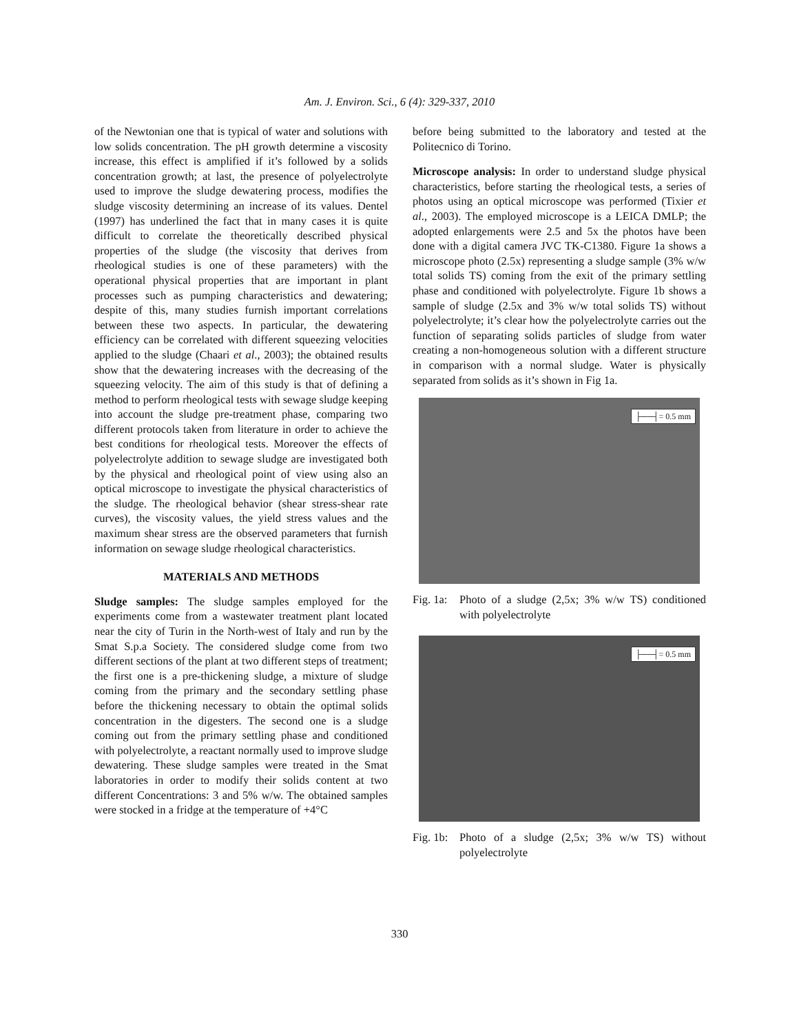Am. J. Environ. Sci., 6 (4): 329-337, 2010
of the Newtonian one that is typical of water and solutions with low solids concentration. The pH growth determine a viscosity increase, this effect is amplified if it’s followed by a solids concentration growth; at last, the presence of polyelectrolyte used to improve the sludge dewatering process, modifies the sludge viscosity determining an increase of its values. Dentel (1997) has underlined the fact that in many cases it is quite difficult to correlate the theoretically described physical properties of the sludge (the viscosity that derives from rheological studies is one of these parameters) with the operational physical properties that are important in plant processes such as pumping characteristics and dewatering; despite of this, many studies furnish important correlations between these two aspects. In particular, the dewatering efficiency can be correlated with different squeezing velocities applied to the sludge (Chaari et al., 2003); the obtained results show that the dewatering increases with the decreasing of the squeezing velocity. The aim of this study is that of defining a method to perform rheological tests with sewage sludge keeping into account the sludge pre-treatment phase, comparing two different protocols taken from literature in order to achieve the best conditions for rheological tests. Moreover the effects of polyelectrolyte addition to sewage sludge are investigated both by the physical and rheological point of view using also an optical microscope to investigate the physical characteristics of the sludge. The rheological behavior (shear stress-shear rate curves), the viscosity values, the yield stress values and the maximum shear stress are the observed parameters that furnish information on sewage sludge rheological characteristics.
MATERIALS AND METHODS
Sludge samples: The sludge samples employed for the experiments come from a wastewater treatment plant located near the city of Turin in the North-west of Italy and run by the Smat S.p.a Society. The considered sludge come from two different sections of the plant at two different steps of treatment; the first one is a pre-thickening sludge, a mixture of sludge coming from the primary and the secondary settling phase before the thickening necessary to obtain the optimal solids concentration in the digesters. The second one is a sludge coming out from the primary settling phase and conditioned with polyelectrolyte, a reactant normally used to improve sludge dewatering. These sludge samples were treated in the Smat laboratories in order to modify their solids content at two different Concentrations: 3 and 5% w/w. The obtained samples were stocked in a fridge at the temperature of +4°C
before being submitted to the laboratory and tested at the Politecnico di Torino.
Microscope analysis: In order to understand sludge physical characteristics, before starting the rheological tests, a series of photos using an optical microscope was performed (Tixier et al., 2003). The employed microscope is a LEICA DMLP; the adopted enlargements were 2.5 and 5x the photos have been done with a digital camera JVC TK-C1380. Figure 1a shows a microscope photo (2.5x) representing a sludge sample (3% w/w total solids TS) coming from the exit of the primary settling phase and conditioned with polyelectrolyte. Figure 1b shows a sample of sludge (2.5x and 3% w/w total solids TS) without polyelectrolyte; it’s clear how the polyelectrolyte carries out the function of separating solids particles of sludge from water creating a non-homogeneous solution with a different structure in comparison with a normal sludge. Water is physically separated from solids as it’s shown in Fig 1a.
├──┤= 0.5 mm
Fig. 1a: Photo of a sludge (2,5x; 3% w/w TS) conditioned with polyelectrolyte
├──┤= 0.5 mm
Fig. 1b: Photo of a sludge (2,5x; 3% w/w TS) without polyelectrolyte
330